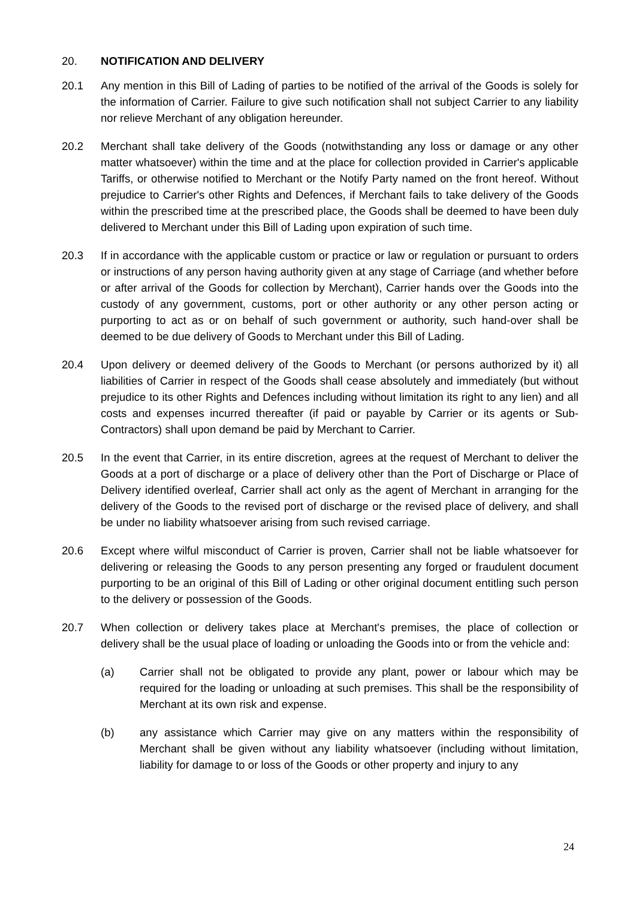20. NOTIFICATION AND DELIVERY
20.1 Any mention in this Bill of Lading of parties to be notified of the arrival of the Goods is solely for the information of Carrier. Failure to give such notification shall not subject Carrier to any liability nor relieve Merchant of any obligation hereunder.
20.2 Merchant shall take delivery of the Goods (notwithstanding any loss or damage or any other matter whatsoever) within the time and at the place for collection provided in Carrier's applicable Tariffs, or otherwise notified to Merchant or the Notify Party named on the front hereof. Without prejudice to Carrier's other Rights and Defences, if Merchant fails to take delivery of the Goods within the prescribed time at the prescribed place, the Goods shall be deemed to have been duly delivered to Merchant under this Bill of Lading upon expiration of such time.
20.3 If in accordance with the applicable custom or practice or law or regulation or pursuant to orders or instructions of any person having authority given at any stage of Carriage (and whether before or after arrival of the Goods for collection by Merchant), Carrier hands over the Goods into the custody of any government, customs, port or other authority or any other person acting or purporting to act as or on behalf of such government or authority, such hand-over shall be deemed to be due delivery of Goods to Merchant under this Bill of Lading.
20.4 Upon delivery or deemed delivery of the Goods to Merchant (or persons authorized by it) all liabilities of Carrier in respect of the Goods shall cease absolutely and immediately (but without prejudice to its other Rights and Defences including without limitation its right to any lien) and all costs and expenses incurred thereafter (if paid or payable by Carrier or its agents or Sub-Contractors) shall upon demand be paid by Merchant to Carrier.
20.5 In the event that Carrier, in its entire discretion, agrees at the request of Merchant to deliver the Goods at a port of discharge or a place of delivery other than the Port of Discharge or Place of Delivery identified overleaf, Carrier shall act only as the agent of Merchant in arranging for the delivery of the Goods to the revised port of discharge or the revised place of delivery, and shall be under no liability whatsoever arising from such revised carriage.
20.6 Except where wilful misconduct of Carrier is proven, Carrier shall not be liable whatsoever for delivering or releasing the Goods to any person presenting any forged or fraudulent document purporting to be an original of this Bill of Lading or other original document entitling such person to the delivery or possession of the Goods.
20.7 When collection or delivery takes place at Merchant's premises, the place of collection or delivery shall be the usual place of loading or unloading the Goods into or from the vehicle and:
(a) Carrier shall not be obligated to provide any plant, power or labour which may be required for the loading or unloading at such premises. This shall be the responsibility of Merchant at its own risk and expense.
(b) any assistance which Carrier may give on any matters within the responsibility of Merchant shall be given without any liability whatsoever (including without limitation, liability for damage to or loss of the Goods or other property and injury to any
24